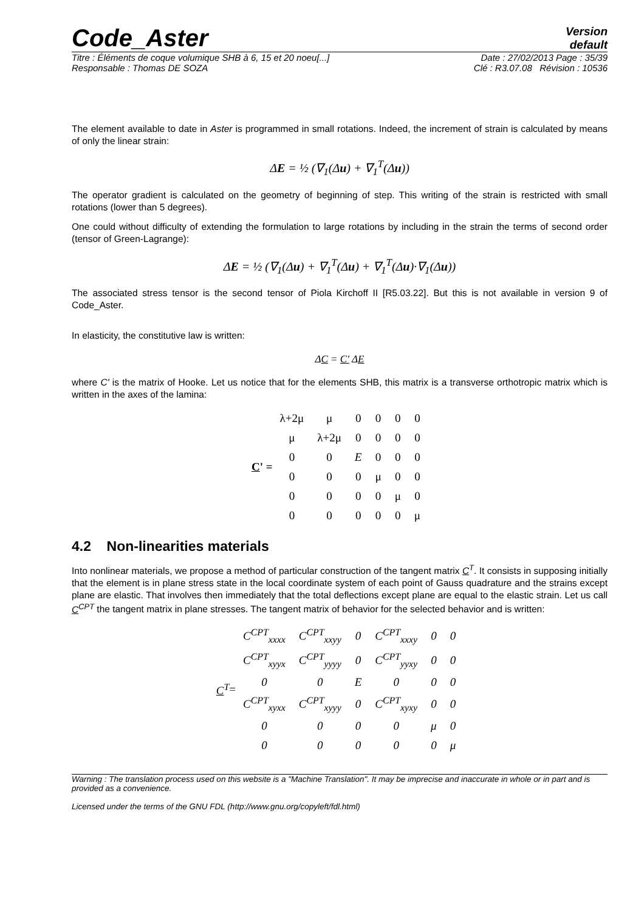Code_Aster
Version
default
Titre : Éléments de coque volumique SHB à 6, 15 et 20 noeu[...] Date : 27/02/2013 Page : 35/39
Responsable : Thomas DE SOZA Clé : R3.07.08 Révision : 10536
The element available to date in Aster is programmed in small rotations. Indeed, the increment of strain is calculated by means of only the linear strain:
ΔE = ½ (∇<sub>1</sub>(Δu) + ∇<sub>1</sub><sup>T</sup>(Δu))
The operator gradient is calculated on the geometry of beginning of step. This writing of the strain is restricted with small rotations (lower than 5 degrees).
One could without difficulty of extending the formulation to large rotations by including in the strain the terms of second order (tensor of Green-Lagrange):
ΔE = ½ (∇<sub>1</sub>(Δu) + ∇<sub>1</sub><sup>T</sup>(Δu) + ∇<sub>1</sub><sup>T</sup>(Δu)·∇<sub>1</sub>(Δu))
The associated stress tensor is the second tensor of Piola Kirchoff II [R5.03.22]. But this is not available in version 9 of Code_Aster.
In elasticity, the constitutive law is written:
ΔC = C' ΔE
where C' is the matrix of Hooke. Let us notice that for the elements SHB, this matrix is a transverse orthotropic matrix which is written in the axes of the lamina:
C' =
| λ+2μ | μ | 0 | 0 | 0 | 0 |
| μ | λ+2μ | 0 | 0 | 0 | 0 |
| 0 | 0 | E | 0 | 0 | 0 |
| 0 | 0 | 0 | μ | 0 | 0 |
| 0 | 0 | 0 | 0 | μ | 0 |
| 0 | 0 | 0 | 0 | 0 | μ |
4.2 Non-linearities materials
Into nonlinear materials, we propose a method of particular construction of the tangent matrix C<sup>T</sup>. It consists in supposing initially that the element is in plane stress state in the local coordinate system of each point of Gauss quadrature and the strains except plane are elastic. That involves then immediately that the total deflections except plane are equal to the elastic strain. Let us call C<sup>CPT</sup> the tangent matrix in plane stresses. The tangent matrix of behavior for the selected behavior and is written:
C<sup>T</sup> =
| C<sup>CPT</sup><sub>xxxx</sub> | C<sup>CPT</sup><sub>xxyy</sub> | 0 | C<sup>CPT</sup><sub>xxxy</sub> | 0 | 0 |
| C<sup>CPT</sup><sub>xyyx</sub> | C<sup>CPT</sup><sub>yyyy</sub> | 0 | C<sup>CPT</sup><sub>yyxy</sub> | 0 | 0 |
| 0 | 0 | E | 0 | 0 | 0 |
| C<sup>CPT</sup><sub>xyxx</sub> | C<sup>CPT</sup><sub>xyyy</sub> | 0 | C<sup>CPT</sup><sub>xyxy</sub> | 0 | 0 |
| 0 | 0 | 0 | 0 | μ | 0 |
| 0 | 0 | 0 | 0 | 0 | μ |
Warning : The translation process used on this website is a "Machine Translation". It may be imprecise and inaccurate in whole or in part and is provided as a convenience.
Licensed under the terms of the GNU FDL (http://www.gnu.org/copyleft/fdl.html)